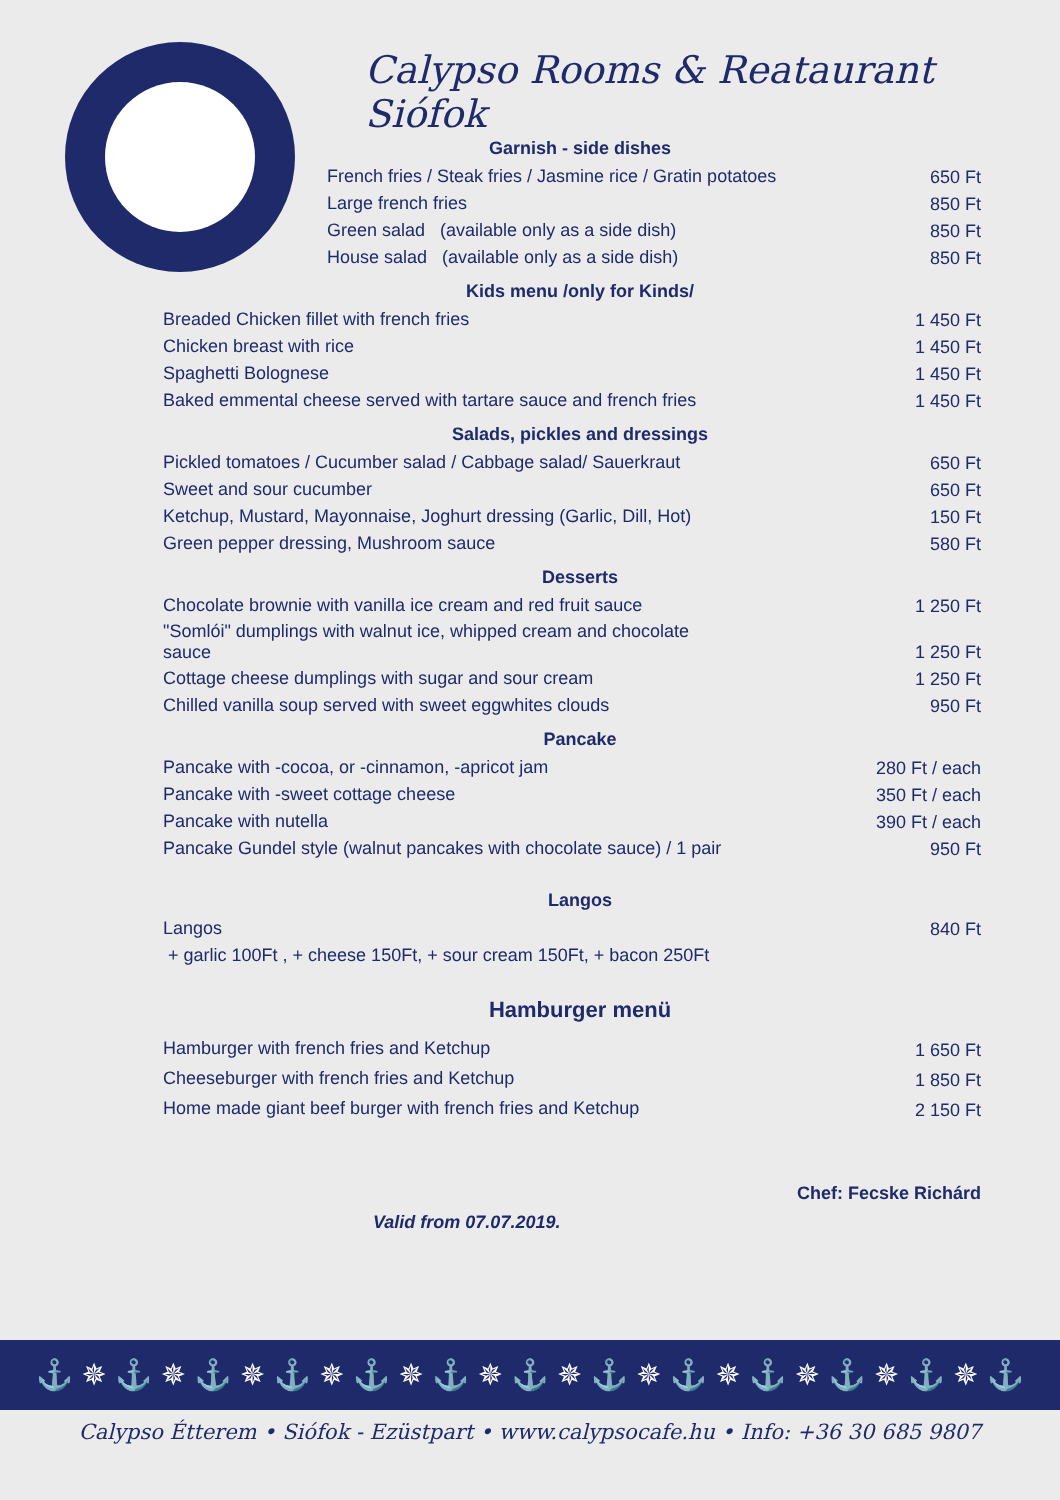Calypso Rooms & Reataurant Siófok
Garnish - side dishes
| French fries / Steak fries / Jasmine rice / Gratin potatoes | 650 Ft |
| Large french fries | 850 Ft |
| Green salad (available only as a side dish) | 850 Ft |
| House salad (available only as a side dish) | 850 Ft |
Kids menu /only for Kinds/
| Breaded Chicken fillet with french fries | 1 450 Ft |
| Chicken breast with rice | 1 450 Ft |
| Spaghetti Bolognese | 1 450 Ft |
| Baked emmental cheese served with tartare sauce and french fries | 1 450 Ft |
Salads, pickles and dressings
| Pickled tomatoes / Cucumber salad / Cabbage salad/ Sauerkraut | 650 Ft |
| Sweet and sour cucumber | 650 Ft |
| Ketchup, Mustard, Mayonnaise, Joghurt dressing (Garlic, Dill, Hot) | 150 Ft |
| Green pepper dressing, Mushroom sauce | 580 Ft |
Desserts
| Chocolate brownie with vanilla ice cream and red fruit sauce | 1 250 Ft |
| "Somlói" dumplings with walnut ice, whipped cream and chocolate sauce | 1 250 Ft |
| Cottage cheese dumplings with sugar and sour cream | 1 250 Ft |
| Chilled vanilla soup served with sweet eggwhites clouds | 950 Ft |
Pancake
| Pancake with -cocoa, or -cinnamon, -apricot jam | 280 Ft / each |
| Pancake with -sweet cottage cheese | 350 Ft / each |
| Pancake with nutella | 390 Ft / each |
| Pancake Gundel style (walnut pancakes with chocolate sauce) / 1 pair | 950 Ft |
Langos
| Langos | 840 Ft |
| + garlic 100Ft , + cheese 150Ft, + sour cream 150Ft, + bacon 250Ft | |
Hamburger menü
| Hamburger with french fries and Ketchup | 1 650 Ft |
| Cheeseburger with french fries and Ketchup | 1 850 Ft |
| Home made giant beef burger with french fries and Ketchup | 2 150 Ft |
Chef: Fecske Richárd
Valid from 07.07.2019.
⚓ ✵ ⚓ ✵ ⚓ ✵ ⚓ ✵ ⚓ ✵ ⚓ ✵ ⚓ ✵ ⚓ ✵ ⚓ ✵ ⚓ ✵ ⚓ ✵ ⚓ ✵ ⚓
Calypso Étterem • Siófok - Ezüstpart • www.calypsocafe.hu • Info: +36 30 685 9807